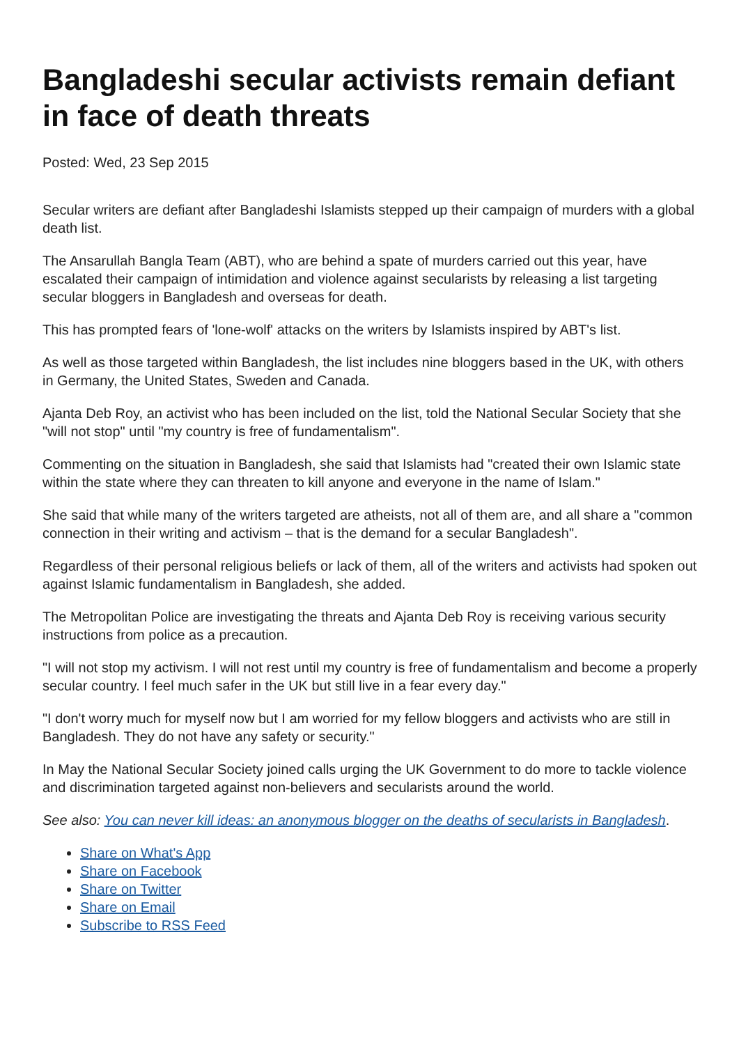Bangladeshi secular activists remain defiant in face of death threats
Posted: Wed, 23 Sep 2015
Secular writers are defiant after Bangladeshi Islamists stepped up their campaign of murders with a global death list.
The Ansarullah Bangla Team (ABT), who are behind a spate of murders carried out this year, have escalated their campaign of intimidation and violence against secularists by releasing a list targeting secular bloggers in Bangladesh and overseas for death.
This has prompted fears of 'lone-wolf' attacks on the writers by Islamists inspired by ABT's list.
As well as those targeted within Bangladesh, the list includes nine bloggers based in the UK, with others in Germany, the United States, Sweden and Canada.
Ajanta Deb Roy, an activist who has been included on the list, told the National Secular Society that she "will not stop" until "my country is free of fundamentalism".
Commenting on the situation in Bangladesh, she said that Islamists had "created their own Islamic state within the state where they can threaten to kill anyone and everyone in the name of Islam."
She said that while many of the writers targeted are atheists, not all of them are, and all share a "common connection in their writing and activism – that is the demand for a secular Bangladesh".
Regardless of their personal religious beliefs or lack of them, all of the writers and activists had spoken out against Islamic fundamentalism in Bangladesh, she added.
The Metropolitan Police are investigating the threats and Ajanta Deb Roy is receiving various security instructions from police as a precaution.
"I will not stop my activism. I will not rest until my country is free of fundamentalism and become a properly secular country. I feel much safer in the UK but still live in a fear every day."
"I don't worry much for myself now but I am worried for my fellow bloggers and activists who are still in Bangladesh. They do not have any safety or security."
In May the National Secular Society joined calls urging the UK Government to do more to tackle violence and discrimination targeted against non-believers and secularists around the world.
See also: You can never kill ideas: an anonymous blogger on the deaths of secularists in Bangladesh.
Share on What's App
Share on Facebook
Share on Twitter
Share on Email
Subscribe to RSS Feed